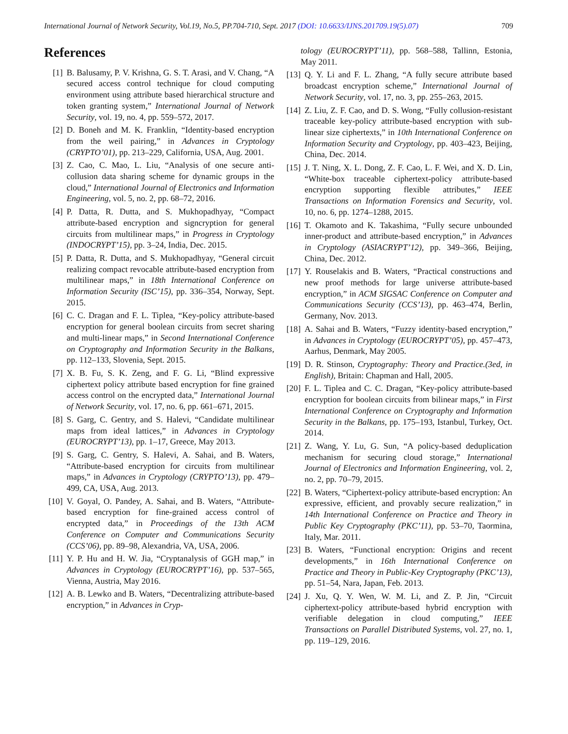International Journal of Network Security, Vol.19, No.5, PP.704-710, Sept. 2017 (DOI: 10.6633/IJNS.201709.19(5).07) 709
References
[1] B. Balusamy, P. V. Krishna, G. S. T. Arasi, and V. Chang, “A secured access control technique for cloud computing environment using attribute based hierarchical structure and token granting system,” International Journal of Network Security, vol. 19, no. 4, pp. 559–572, 2017.
[2] D. Boneh and M. K. Franklin, “Identity-based encryption from the weil pairing,” in Advances in Cryptology (CRYPTO’01), pp. 213–229, California, USA, Aug. 2001.
[3] Z. Cao, C. Mao, L. Liu, “Analysis of one secure anti-collusion data sharing scheme for dynamic groups in the cloud,” International Journal of Electronics and Information Engineering, vol. 5, no. 2, pp. 68–72, 2016.
[4] P. Datta, R. Dutta, and S. Mukhopadhyay, “Compact attribute-based encryption and signcryption for general circuits from multilinear maps,” in Progress in Cryptology (INDOCRYPT’15), pp. 3–24, India, Dec. 2015.
[5] P. Datta, R. Dutta, and S. Mukhopadhyay, “General circuit realizing compact revocable attribute-based encryption from multilinear maps,” in 18th International Conference on Information Security (ISC’15), pp. 336–354, Norway, Sept. 2015.
[6] C. C. Dragan and F. L. Tiplea, “Key-policy attribute-based encryption for general boolean circuits from secret sharing and multi-linear maps,” in Second International Conference on Cryptography and Information Security in the Balkans, pp. 112–133, Slovenia, Sept. 2015.
[7] X. B. Fu, S. K. Zeng, and F. G. Li, “Blind expressive ciphertext policy attribute based encryption for fine grained access control on the encrypted data,” International Journal of Network Security, vol. 17, no. 6, pp. 661–671, 2015.
[8] S. Garg, C. Gentry, and S. Halevi, “Candidate multilinear maps from ideal lattices,” in Advances in Cryptology (EUROCRYPT’13), pp. 1–17, Greece, May 2013.
[9] S. Garg, C. Gentry, S. Halevi, A. Sahai, and B. Waters, “Attribute-based encryption for circuits from multilinear maps,” in Advances in Cryptology (CRYPTO’13), pp. 479–499, CA, USA, Aug. 2013.
[10] V. Goyal, O. Pandey, A. Sahai, and B. Waters, “Attribute-based encryption for fine-grained access control of encrypted data,” in Proceedings of the 13th ACM Conference on Computer and Communications Security (CCS’06), pp. 89–98, Alexandria, VA, USA, 2006.
[11] Y. P. Hu and H. W. Jia, “Cryptanalysis of GGH map,” in Advances in Cryptology (EUROCRYPT’16), pp. 537–565, Vienna, Austria, May 2016.
[12] A. B. Lewko and B. Waters, “Decentralizing attribute-based encryption,” in Advances in Cryp-
tology (EUROCRYPT’11), pp. 568–588, Tallinn, Estonia, May 2011.
[13] Q. Y. Li and F. L. Zhang, “A fully secure attribute based broadcast encryption scheme,” International Journal of Network Security, vol. 17, no. 3, pp. 255–263, 2015.
[14] Z. Liu, Z. F. Cao, and D. S. Wong, “Fully collusion-resistant traceable key-policy attribute-based encryption with sub-linear size ciphertexts,” in 10th International Conference on Information Security and Cryptology, pp. 403–423, Beijing, China, Dec. 2014.
[15] J. T. Ning, X. L. Dong, Z. F. Cao, L. F. Wei, and X. D. Lin, “White-box traceable ciphertext-policy attribute-based encryption supporting flexible attributes,” IEEE Transactions on Information Forensics and Security, vol. 10, no. 6, pp. 1274–1288, 2015.
[16] T. Okamoto and K. Takashima, “Fully secure unbounded inner-product and attribute-based encryption,” in Advances in Cryptology (ASIACRYPT’12), pp. 349–366, Beijing, China, Dec. 2012.
[17] Y. Rouselakis and B. Waters, “Practical constructions and new proof methods for large universe attribute-based encryption,” in ACM SIGSAC Conference on Computer and Communications Security (CCS’13), pp. 463–474, Berlin, Germany, Nov. 2013.
[18] A. Sahai and B. Waters, “Fuzzy identity-based encryption,” in Advances in Cryptology (EUROCRYPT’05), pp. 457–473, Aarhus, Denmark, May 2005.
[19] D. R. Stinson, Cryptography: Theory and Practice.(3ed, in English), Britain: Chapman and Hall, 2005.
[20] F. L. Tiplea and C. C. Dragan, “Key-policy attribute-based encryption for boolean circuits from bilinear maps,” in First International Conference on Cryptography and Information Security in the Balkans, pp. 175–193, Istanbul, Turkey, Oct. 2014.
[21] Z. Wang, Y. Lu, G. Sun, “A policy-based deduplication mechanism for securing cloud storage,” International Journal of Electronics and Information Engineering, vol. 2, no. 2, pp. 70–79, 2015.
[22] B. Waters, “Ciphertext-policy attribute-based encryption: An expressive, efficient, and provably secure realization,” in 14th International Conference on Practice and Theory in Public Key Cryptography (PKC’11), pp. 53–70, Taormina, Italy, Mar. 2011.
[23] B. Waters, “Functional encryption: Origins and recent developments,” in 16th International Conference on Practice and Theory in Public-Key Cryptography (PKC’13), pp. 51–54, Nara, Japan, Feb. 2013.
[24] J. Xu, Q. Y. Wen, W. M. Li, and Z. P. Jin, “Circuit ciphertext-policy attribute-based hybrid encryption with verifiable delegation in cloud computing,” IEEE Transactions on Parallel Distributed Systems, vol. 27, no. 1, pp. 119–129, 2016.